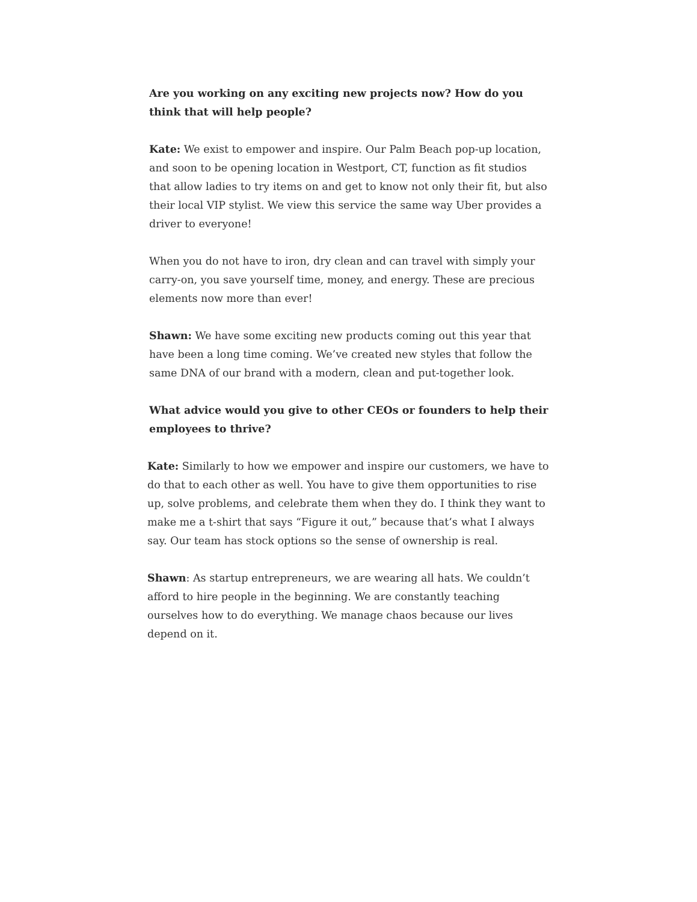Are you working on any exciting new projects now? How do you think that will help people?
Kate: We exist to empower and inspire. Our Palm Beach pop-up location, and soon to be opening location in Westport, CT, function as fit studios that allow ladies to try items on and get to know not only their fit, but also their local VIP stylist. We view this service the same way Uber provides a driver to everyone!
When you do not have to iron, dry clean and can travel with simply your carry-on, you save yourself time, money, and energy. These are precious elements now more than ever!
Shawn: We have some exciting new products coming out this year that have been a long time coming. We’ve created new styles that follow the same DNA of our brand with a modern, clean and put-together look.
What advice would you give to other CEOs or founders to help their employees to thrive?
Kate: Similarly to how we empower and inspire our customers, we have to do that to each other as well. You have to give them opportunities to rise up, solve problems, and celebrate them when they do. I think they want to make me a t-shirt that says “Figure it out,” because that’s what I always say. Our team has stock options so the sense of ownership is real.
Shawn: As startup entrepreneurs, we are wearing all hats. We couldn’t afford to hire people in the beginning. We are constantly teaching ourselves how to do everything. We manage chaos because our lives depend on it.